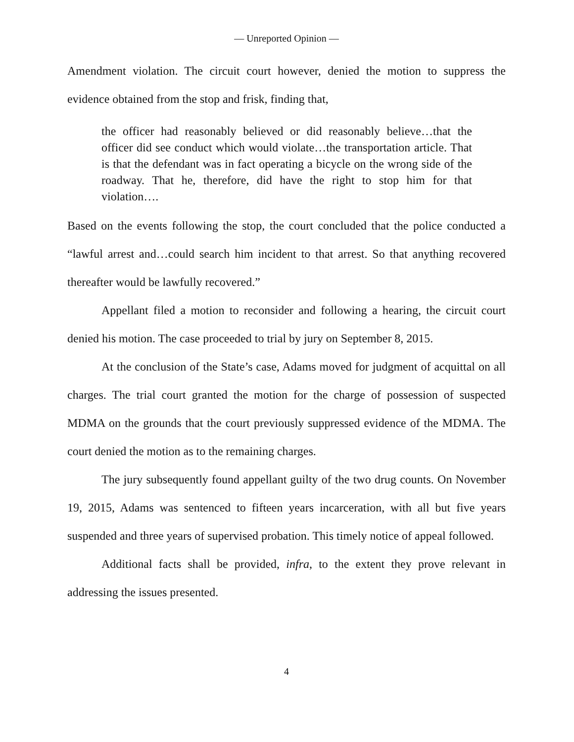— Unreported Opinion —
Amendment violation. The circuit court however, denied the motion to suppress the evidence obtained from the stop and frisk, finding that,
the officer had reasonably believed or did reasonably believe…that the officer did see conduct which would violate…the transportation article. That is that the defendant was in fact operating a bicycle on the wrong side of the roadway. That he, therefore, did have the right to stop him for that violation….
Based on the events following the stop, the court concluded that the police conducted a “lawful arrest and…could search him incident to that arrest. So that anything recovered thereafter would be lawfully recovered.”
Appellant filed a motion to reconsider and following a hearing, the circuit court denied his motion. The case proceeded to trial by jury on September 8, 2015.
At the conclusion of the State’s case, Adams moved for judgment of acquittal on all charges. The trial court granted the motion for the charge of possession of suspected MDMA on the grounds that the court previously suppressed evidence of the MDMA. The court denied the motion as to the remaining charges.
The jury subsequently found appellant guilty of the two drug counts. On November 19, 2015, Adams was sentenced to fifteen years incarceration, with all but five years suspended and three years of supervised probation. This timely notice of appeal followed.
Additional facts shall be provided, infra, to the extent they prove relevant in addressing the issues presented.
4